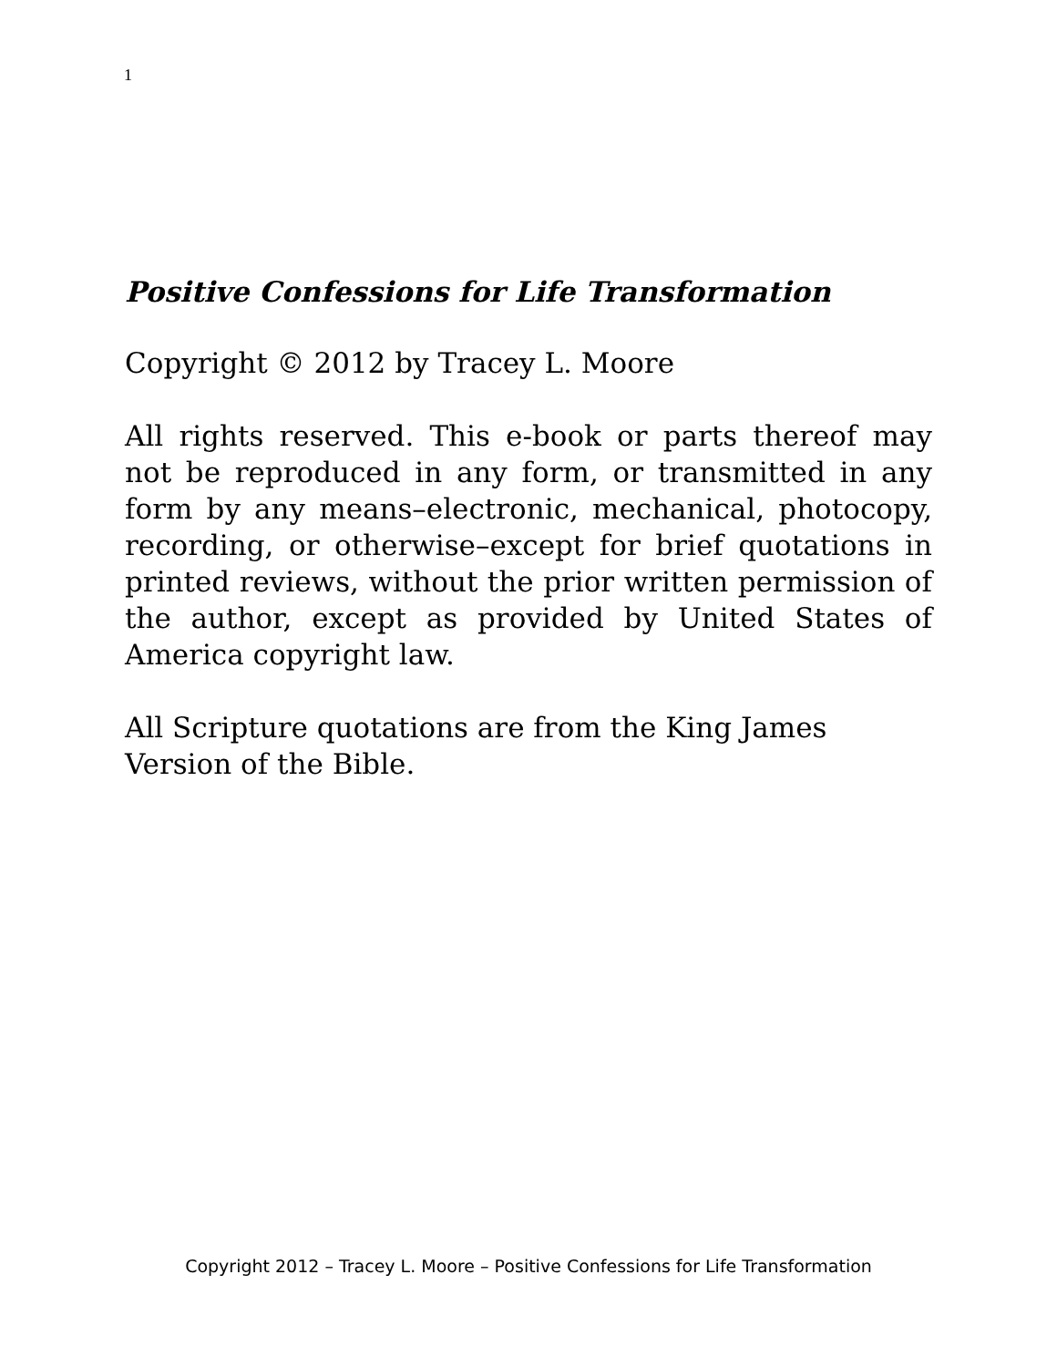1
Positive Confessions for Life Transformation
Copyright © 2012 by Tracey L. Moore
All rights reserved. This e-book or parts thereof may not be reproduced in any form, or transmitted in any form by any means–electronic, mechanical, photocopy, recording, or otherwise–except for brief quotations in printed reviews, without the prior written permission of the author, except as provided by United States of America copyright law.
All Scripture quotations are from the King James
Version of the Bible.
Copyright 2012 – Tracey L. Moore – Positive Confessions for Life Transformation